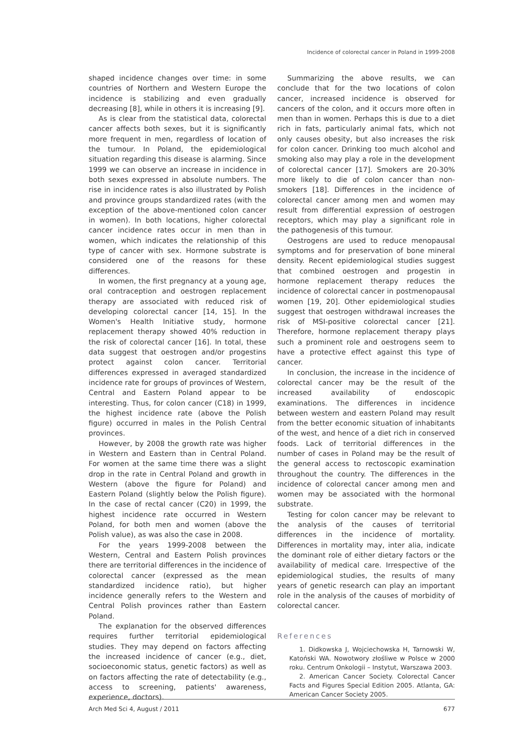Incidence of colorectal cancer in Poland in 1999-2008
shaped incidence changes over time: in some countries of Northern and Western Europe the incidence is stabilizing and even gradually decreasing [8], while in others it is increasing [9].
As is clear from the statistical data, colorectal cancer affects both sexes, but it is significantly more frequent in men, regardless of location of the tumour. In Poland, the epidemiological situation regarding this disease is alarming. Since 1999 we can observe an increase in incidence in both sexes expressed in absolute numbers. The rise in incidence rates is also illustrated by Polish and province groups standardized rates (with the exception of the above-mentioned colon cancer in women). In both locations, higher colorectal cancer incidence rates occur in men than in women, which indicates the relationship of this type of cancer with sex. Hormone substrate is considered one of the reasons for these differences.
In women, the first pregnancy at a young age, oral contraception and oestrogen replacement therapy are associated with reduced risk of developing colorectal cancer [14, 15]. In the Women's Health Initiative study, hormone replacement therapy showed 40% reduction in the risk of colorectal cancer [16]. In total, these data suggest that oestrogen and/or progestins protect against colon cancer. Territorial differences expressed in averaged standardized incidence rate for groups of provinces of Western, Central and Eastern Poland appear to be interesting. Thus, for colon cancer (C18) in 1999, the highest incidence rate (above the Polish figure) occurred in males in the Polish Central provinces.
However, by 2008 the growth rate was higher in Western and Eastern than in Central Poland. For women at the same time there was a slight drop in the rate in Central Poland and growth in Western (above the figure for Poland) and Eastern Poland (slightly below the Polish figure). In the case of rectal cancer (C20) in 1999, the highest incidence rate occurred in Western Poland, for both men and women (above the Polish value), as was also the case in 2008.
For the years 1999-2008 between the Western, Central and Eastern Polish provinces there are territorial differences in the incidence of colorectal cancer (expressed as the mean standardized incidence ratio), but higher incidence generally refers to the Western and Central Polish provinces rather than Eastern Poland.
The explanation for the observed differences requires further territorial epidemiological studies. They may depend on factors affecting the increased incidence of cancer (e.g., diet, socioeconomic status, genetic factors) as well as on factors affecting the rate of detectability (e.g., access to screening, patients' awareness, experience, doctors).
Summarizing the above results, we can conclude that for the two locations of colon cancer, increased incidence is observed for cancers of the colon, and it occurs more often in men than in women. Perhaps this is due to a diet rich in fats, particularly animal fats, which not only causes obesity, but also increases the risk for colon cancer. Drinking too much alcohol and smoking also may play a role in the development of colorectal cancer [17]. Smokers are 20-30% more likely to die of colon cancer than non-smokers [18]. Differences in the incidence of colorectal cancer among men and women may result from differential expression of oestrogen receptors, which may play a significant role in the pathogenesis of this tumour.
Oestrogens are used to reduce menopausal symptoms and for preservation of bone mineral density. Recent epidemiological studies suggest that combined oestrogen and progestin in hormone replacement therapy reduces the incidence of colorectal cancer in postmenopausal women [19, 20]. Other epidemiological studies suggest that oestrogen withdrawal increases the risk of MSI-positive colorectal cancer [21]. Therefore, hormone replacement therapy plays such a prominent role and oestrogens seem to have a protective effect against this type of cancer.
In conclusion, the increase in the incidence of colorectal cancer may be the result of the increased availability of endoscopic examinations. The differences in incidence between western and eastern Poland may result from the better economic situation of inhabitants of the west, and hence of a diet rich in conserved foods. Lack of territorial differences in the number of cases in Poland may be the result of the general access to rectoscopic examination throughout the country. The differences in the incidence of colorectal cancer among men and women may be associated with the hormonal substrate.
Testing for colon cancer may be relevant to the analysis of the causes of territorial differences in the incidence of mortality. Differences in mortality may, inter alia, indicate the dominant role of either dietary factors or the availability of medical care. Irrespective of the epidemiological studies, the results of many years of genetic research can play an important role in the analysis of the causes of morbidity of colorectal cancer.
References
1. Didkowska J, Wojciechowska H, Tarnowski W, Katoński WA. Nowotwory złośliwe w Polsce w 2000 roku. Centrum Onkologii – Instytut, Warszawa 2003.
2. American Cancer Society. Colorectal Cancer Facts and Figures Special Edition 2005. Atlanta, GA: American Cancer Society 2005.
Arch Med Sci 4, August / 2011 677